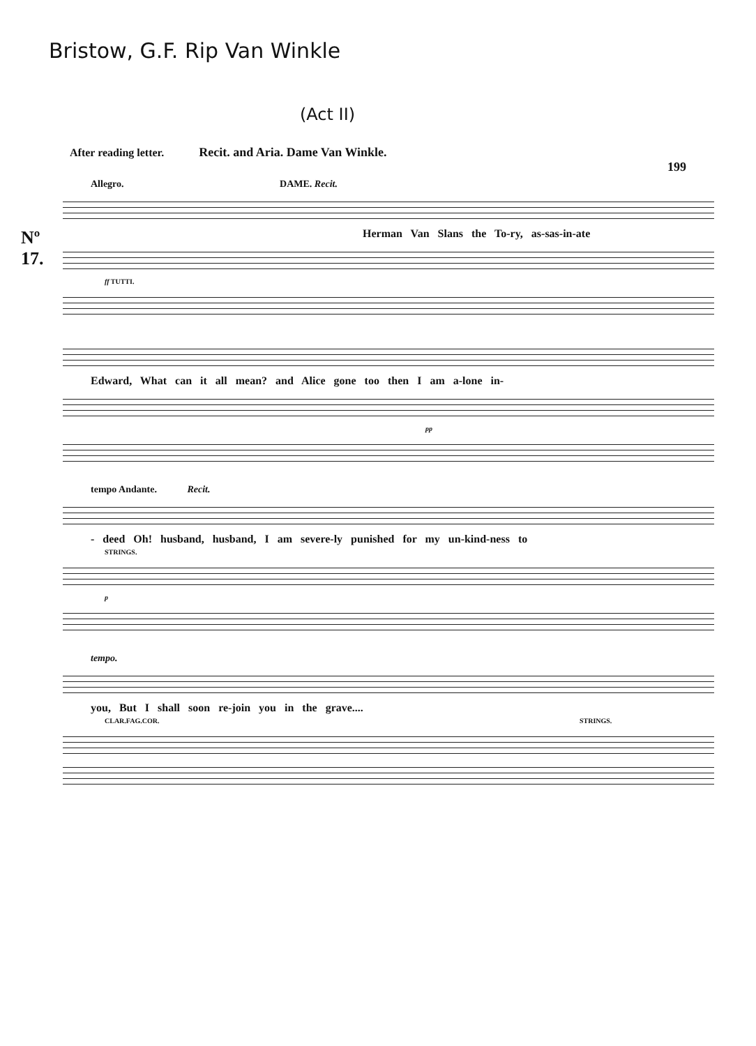Bristow, G.F. Rip Van Winkle
(Act II)
After reading letter. Recit. and Aria. Dame Van Winkle.
199
Nº
17.
Allegro. DAME. Recit.
Herman Van Slans the To-ry, as-sas-in-ate
ff TUTTI.
Edward, What can it all mean? and Alice gone too then I am a-lone in-
pp
tempo Andante. Recit.
- deed Oh! husband, husband, I am severe-ly punished for my un-kind-ness to
STRINGS.
p
tempo.
you, But I shall soon re-join you in the grave....
CLAR.FAG.COR. STRINGS.